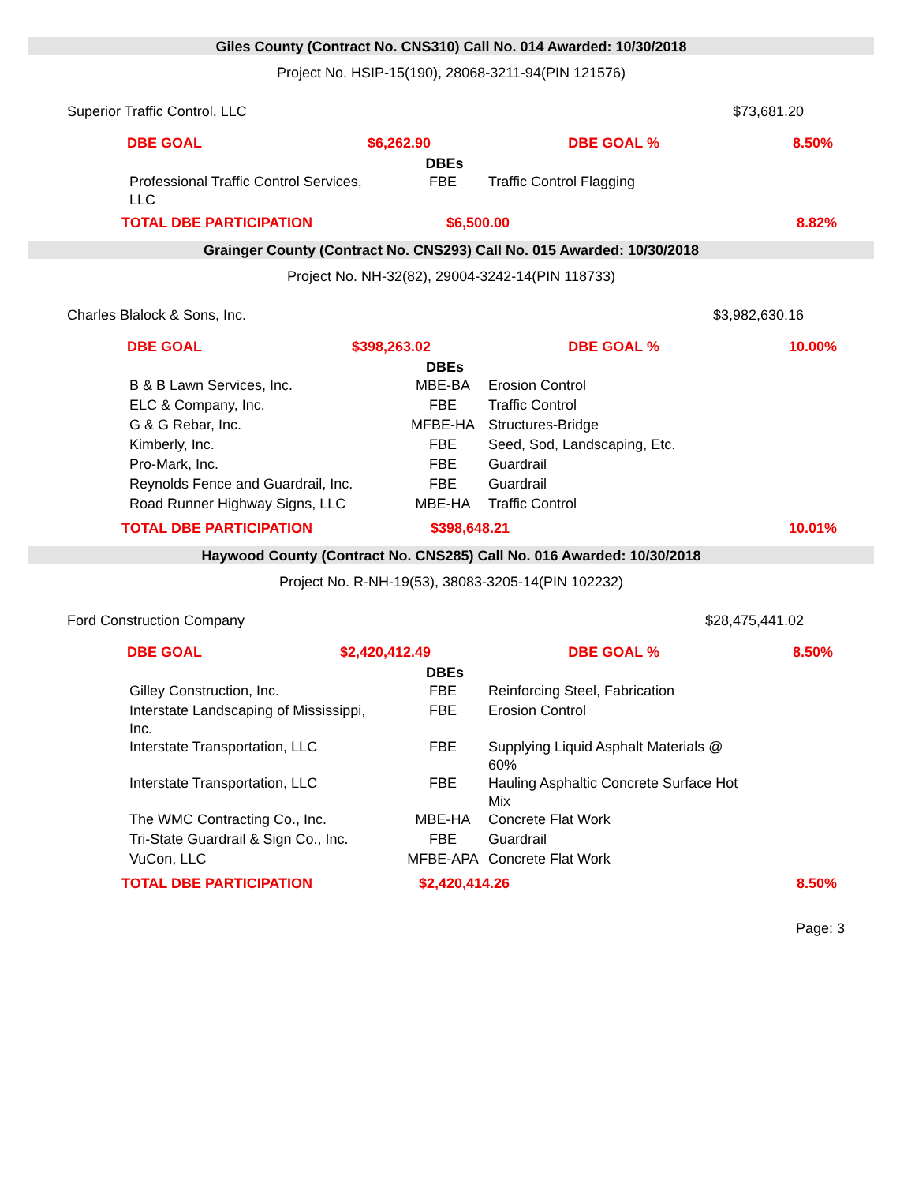Giles County (Contract No. CNS310) Call No. 014 Awarded: 10/30/2018
Project No. HSIP-15(190), 28068-3211-94(PIN 121576)
Superior Traffic Control, LLC $73,681.20
| DBE GOAL | $6,262.90 | DBE GOAL % | 8.50% |
| DBEs | | |
| --- | --- | --- |
| Professional Traffic Control Services, LLC | FBE | Traffic Control Flagging |
| TOTAL DBE PARTICIPATION | $6,500.00 | 8.82% |
Grainger County (Contract No. CNS293) Call No. 015 Awarded: 10/30/2018
Project No. NH-32(82), 29004-3242-14(PIN 118733)
Charles Blalock & Sons, Inc. $3,982,630.16
| DBE GOAL | $398,263.02 | DBE GOAL % | 10.00% |
| DBEs | | |
| --- | --- | --- |
| B & B Lawn Services, Inc. | MBE-BA | Erosion Control |
| ELC & Company, Inc. | FBE | Traffic Control |
| G & G Rebar, Inc. | MFBE-HA | Structures-Bridge |
| Kimberly, Inc. | FBE | Seed, Sod, Landscaping, Etc. |
| Pro-Mark, Inc. | FBE | Guardrail |
| Reynolds Fence and Guardrail, Inc. | FBE | Guardrail |
| Road Runner Highway Signs, LLC | MBE-HA | Traffic Control |
| TOTAL DBE PARTICIPATION | $398,648.21 | 10.01% |
Haywood County (Contract No. CNS285) Call No. 016 Awarded: 10/30/2018
Project No. R-NH-19(53), 38083-3205-14(PIN 102232)
Ford Construction Company $28,475,441.02
| DBE GOAL | $2,420,412.49 | DBE GOAL % | 8.50% |
| DBEs | | |
| --- | --- | --- |
| Gilley Construction, Inc. | FBE | Reinforcing Steel, Fabrication |
| Interstate Landscaping of Mississippi, Inc. | FBE | Erosion Control |
| Interstate Transportation, LLC | FBE | Supplying Liquid Asphalt Materials @ 60% |
| Interstate Transportation, LLC | FBE | Hauling Asphaltic Concrete Surface Hot Mix |
| The WMC Contracting Co., Inc. | MBE-HA | Concrete Flat Work |
| Tri-State Guardrail & Sign Co., Inc. | FBE | Guardrail |
| VuCon, LLC | MFBE-APA | Concrete Flat Work |
| TOTAL DBE PARTICIPATION | $2,420,414.26 | 8.50% |
Page: 3